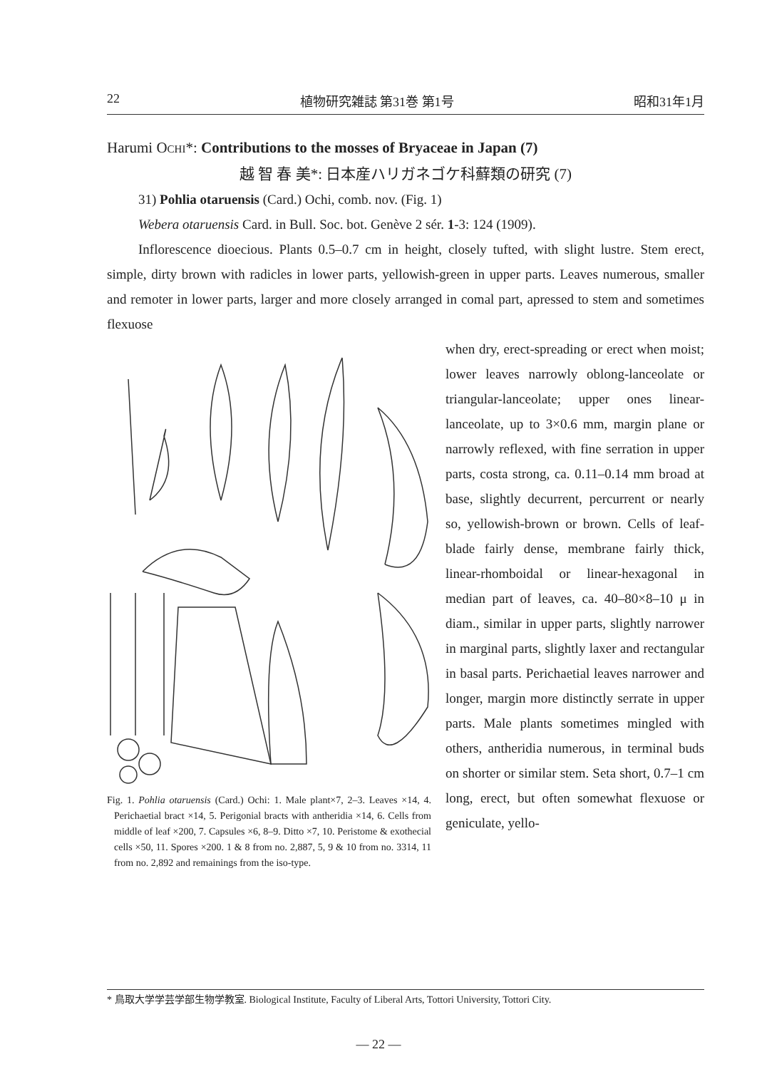22 植物研究雑誌 第31巻 第1号 昭和31年1月
Harumi OCHI*: Contributions to the mosses of Bryaceae in Japan (7)
越 智 春 美*: 日本産ハリガネゴケ科蘚類の研究 (7)
31) Pohlia otaruensis (Card.) Ochi, comb. nov. (Fig. 1)
Webera otaruensis Card. in Bull. Soc. bot. Genève 2 sér. 1-3: 124 (1909).
Inflorescence dioecious. Plants 0.5–0.7 cm in height, closely tufted, with slight lustre. Stem erect, simple, dirty brown with radicles in lower parts, yellowish-green in upper parts. Leaves numerous, smaller and remoter in lower parts, larger and more closely arranged in comal part, apressed to stem and sometimes flexuose
Fig. 1. Pohlia otaruensis (Card.) Ochi: 1. Male plant×7, 2–3. Leaves ×14, 4. Perichaetial bract ×14, 5. Perigonial bracts with antheridia ×14, 6. Cells from middle of leaf ×200, 7. Capsules ×6, 8–9. Ditto ×7, 10. Peristome & exothecial cells ×50, 11. Spores ×200. 1 & 8 from no. 2,887, 5, 9 & 10 from no. 3314, 11 from no. 2,892 and remainings from the iso-type.
when dry, erect-spreading or erect when moist; lower leaves narrowly oblong-lanceolate or triangular-lanceolate; upper ones linear-lanceolate, up to 3×0.6 mm, margin plane or narrowly reflexed, with fine serration in upper parts, costa strong, ca. 0.11–0.14 mm broad at base, slightly decurrent, percurrent or nearly so, yellowish-brown or brown. Cells of leaf-blade fairly dense, membrane fairly thick, linear-rhomboidal or linear-hexagonal in median part of leaves, ca. 40–80×8–10 μ in diam., similar in upper parts, slightly narrower in marginal parts, slightly laxer and rectangular in basal parts. Perichaetial leaves narrower and longer, margin more distinctly serrate in upper parts. Male plants sometimes mingled with others, antheridia numerous, in terminal buds on shorter or similar stem. Seta short, 0.7–1 cm long, erect, but often somewhat flexuose or geniculate, yello-
* 鳥取大学学芸学部生物学教室. Biological Institute, Faculty of Liberal Arts, Tottori University, Tottori City.
— 22 —